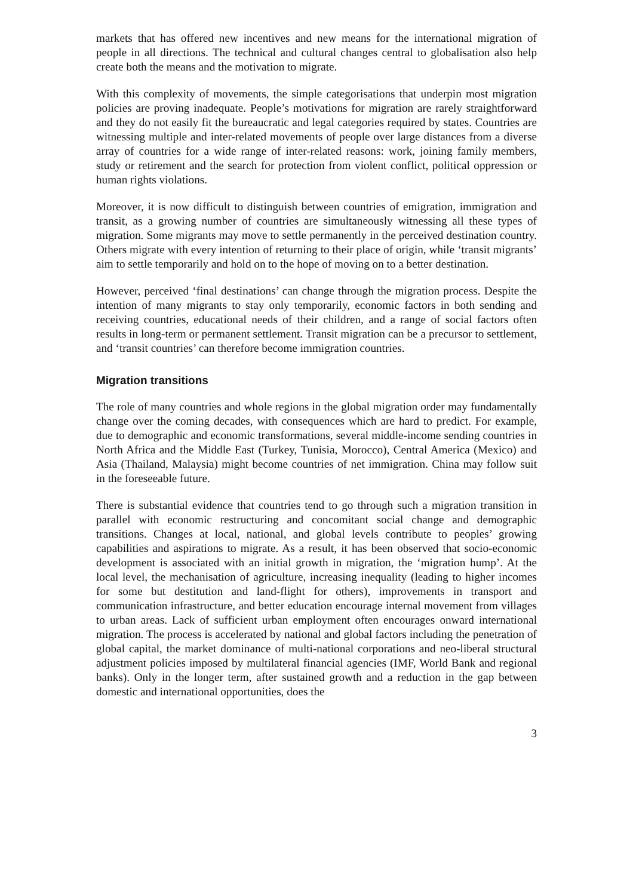markets that has offered new incentives and new means for the international migration of people in all directions. The technical and cultural changes central to globalisation also help create both the means and the motivation to migrate.
With this complexity of movements, the simple categorisations that underpin most migration policies are proving inadequate. People’s motivations for migration are rarely straightforward and they do not easily fit the bureaucratic and legal categories required by states. Countries are witnessing multiple and inter-related movements of people over large distances from a diverse array of countries for a wide range of inter-related reasons: work, joining family members, study or retirement and the search for protection from violent conflict, political oppression or human rights violations.
Moreover, it is now difficult to distinguish between countries of emigration, immigration and transit, as a growing number of countries are simultaneously witnessing all these types of migration. Some migrants may move to settle permanently in the perceived destination country. Others migrate with every intention of returning to their place of origin, while ‘transit migrants’ aim to settle temporarily and hold on to the hope of moving on to a better destination.
However, perceived ‘final destinations’ can change through the migration process. Despite the intention of many migrants to stay only temporarily, economic factors in both sending and receiving countries, educational needs of their children, and a range of social factors often results in long-term or permanent settlement. Transit migration can be a precursor to settlement, and ‘transit countries’ can therefore become immigration countries.
Migration transitions
The role of many countries and whole regions in the global migration order may fundamentally change over the coming decades, with consequences which are hard to predict. For example, due to demographic and economic transformations, several middle-income sending countries in North Africa and the Middle East (Turkey, Tunisia, Morocco), Central America (Mexico) and Asia (Thailand, Malaysia) might become countries of net immigration. China may follow suit in the foreseeable future.
There is substantial evidence that countries tend to go through such a migration transition in parallel with economic restructuring and concomitant social change and demographic transitions. Changes at local, national, and global levels contribute to peoples’ growing capabilities and aspirations to migrate. As a result, it has been observed that socio-economic development is associated with an initial growth in migration, the ‘migration hump’. At the local level, the mechanisation of agriculture, increasing inequality (leading to higher incomes for some but destitution and land-flight for others), improvements in transport and communication infrastructure, and better education encourage internal movement from villages to urban areas. Lack of sufficient urban employment often encourages onward international migration. The process is accelerated by national and global factors including the penetration of global capital, the market dominance of multi-national corporations and neo-liberal structural adjustment policies imposed by multilateral financial agencies (IMF, World Bank and regional banks). Only in the longer term, after sustained growth and a reduction in the gap between domestic and international opportunities, does the
3